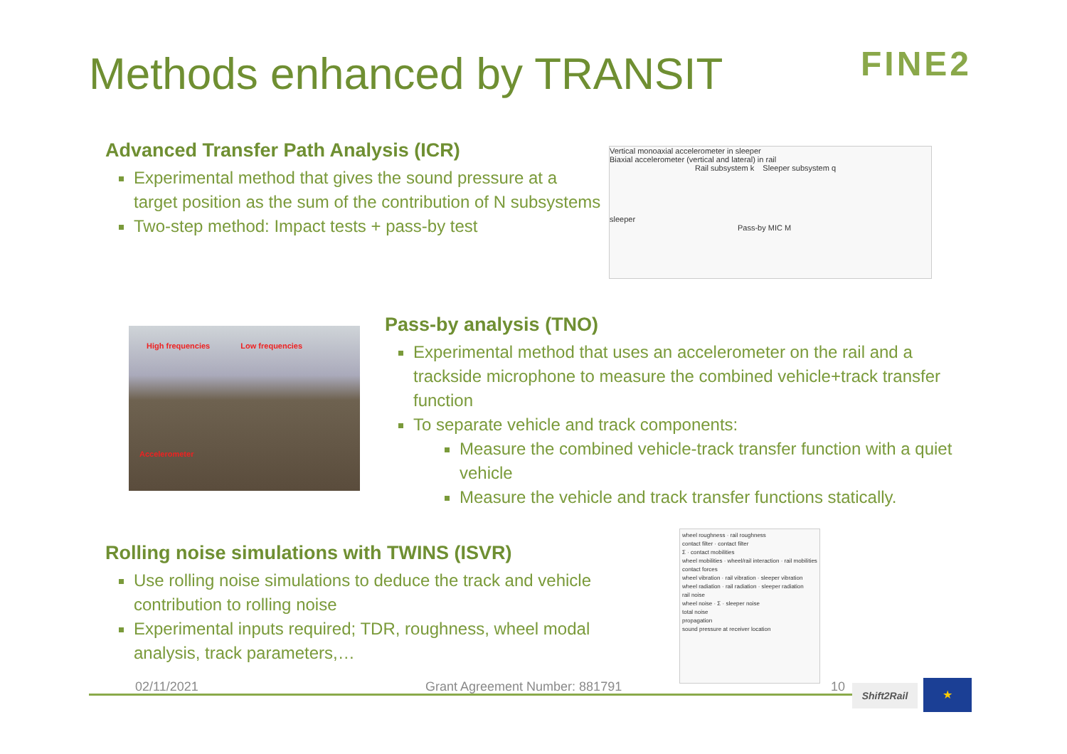Methods enhanced by TRANSIT FINE2
Advanced Transfer Path Analysis (ICR)
Experimental method that gives the sound pressure at a target position as the sum of the contribution of N subsystems
Two-step method: Impact tests + pass-by test
Vertical monoaxial accelerometer in sleeper
Biaxial accelerometer (vertical and lateral) in rail
Rail subsystem k Sleeper subsystem q
sleeper
Pass-by MIC M
High frequencies Low frequencies
Accelerometer
Pass-by analysis (TNO)
Experimental method that uses an accelerometer on the rail and a trackside microphone to measure the combined vehicle+track transfer function
To separate vehicle and track components:
Measure the combined vehicle-track transfer function with a quiet vehicle
Measure the vehicle and track transfer functions statically.
Rolling noise simulations with TWINS (ISVR)
Use rolling noise simulations to deduce the track and vehicle contribution to rolling noise
Experimental inputs required; TDR, roughness, wheel modal analysis, track parameters,…
wheel roughness · rail roughness
contact filter · contact filter
Σ · contact mobilities
wheel mobilities · wheel/rail interaction · rail mobilities
contact forces
wheel vibration · rail vibration · sleeper vibration
wheel radiation · rail radiation · sleeper radiation
rail noise
wheel noise · Σ · sleeper noise
total noise
propagation
sound pressure at receiver location
02/11/2021 Grant Agreement Number: 881791 10 Shift2Rail ★